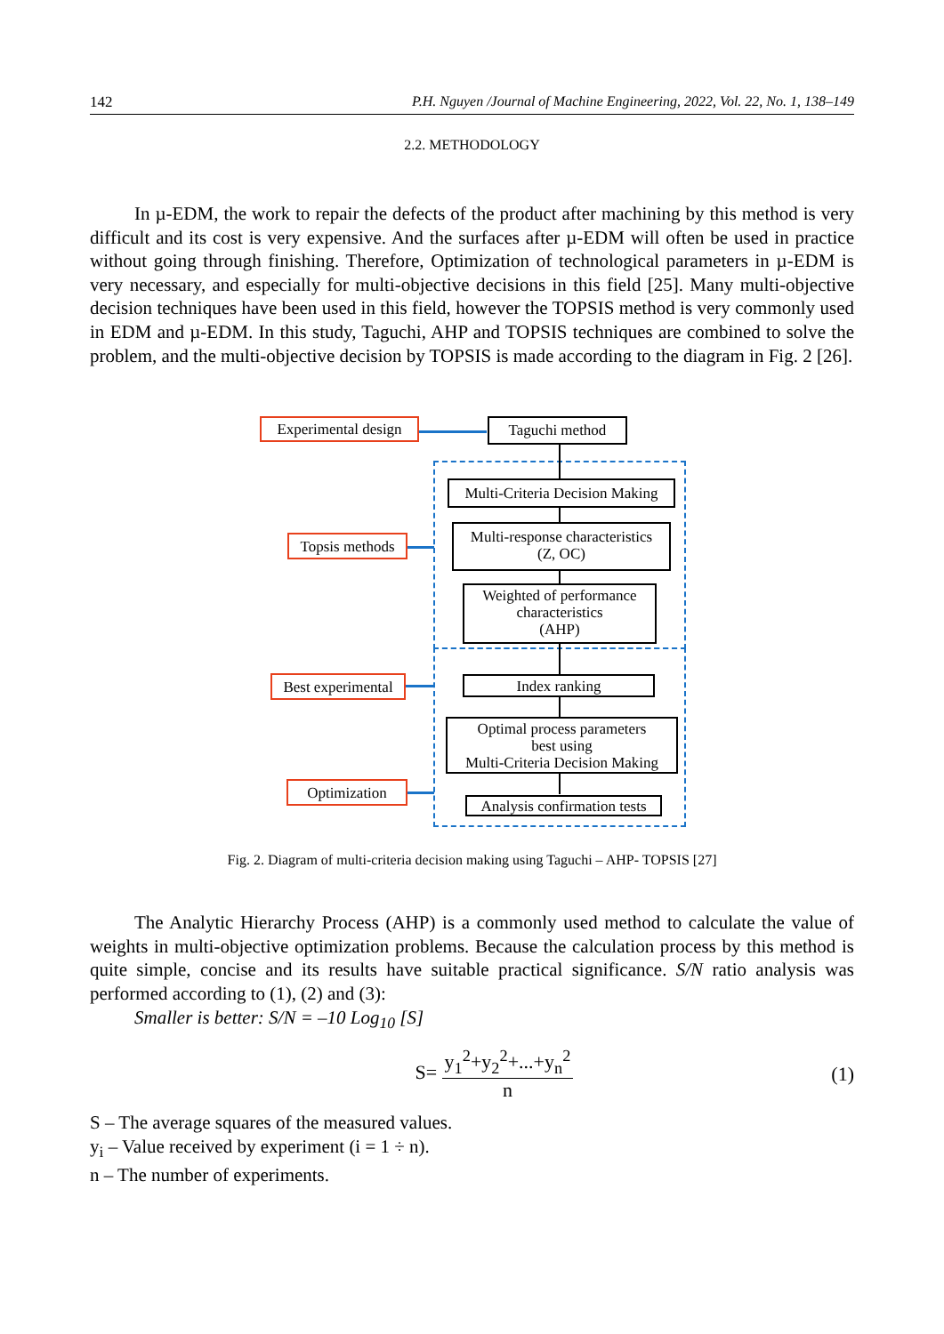142 P.H. Nguyen /Journal of Machine Engineering, 2022, Vol. 22, No. 1, 138–149
2.2. METHODOLOGY
In µ-EDM, the work to repair the defects of the product after machining by this method is very difficult and its cost is very expensive. And the surfaces after µ-EDM will often be used in practice without going through finishing. Therefore, Optimization of technological parameters in µ-EDM is very necessary, and especially for multi-objective decisions in this field [25]. Many multi-objective decision techniques have been used in this field, however the TOPSIS method is very commonly used in EDM and µ-EDM. In this study, Taguchi, AHP and TOPSIS techniques are combined to solve the problem, and the multi-objective decision by TOPSIS is made according to the diagram in Fig. 2 [26].
Experimental design
Taguchi method
Multi-Criteria Decision Making
Topsis methods
Multi-response characteristics
(Z, OC)
Weighted of performance
characteristics
(AHP)
Best experimental
Index ranking
Optimal process parameters
best using
Multi-Criteria Decision Making
Optimization
Analysis confirmation tests
Fig. 2. Diagram of multi-criteria decision making using Taguchi – AHP- TOPSIS [27]
The Analytic Hierarchy Process (AHP) is a commonly used method to calculate the value of weights in multi-objective optimization problems. Because the calculation process by this method is quite simple, concise and its results have suitable practical significance. S/N ratio analysis was performed according to (1), (2) and (3):
Smaller is better: S/N = –10 Log<sub>10</sub> [S]
S= y<sub>1</sub><sup>2</sup>+y<sub>2</sub><sup>2</sup>+...+y<sub>n</sub><sup>2</sup> n (1)
S – The average squares of the measured values.
y<sub>i</sub> – Value received by experiment (i = 1 ÷ n).
n – The number of experiments.